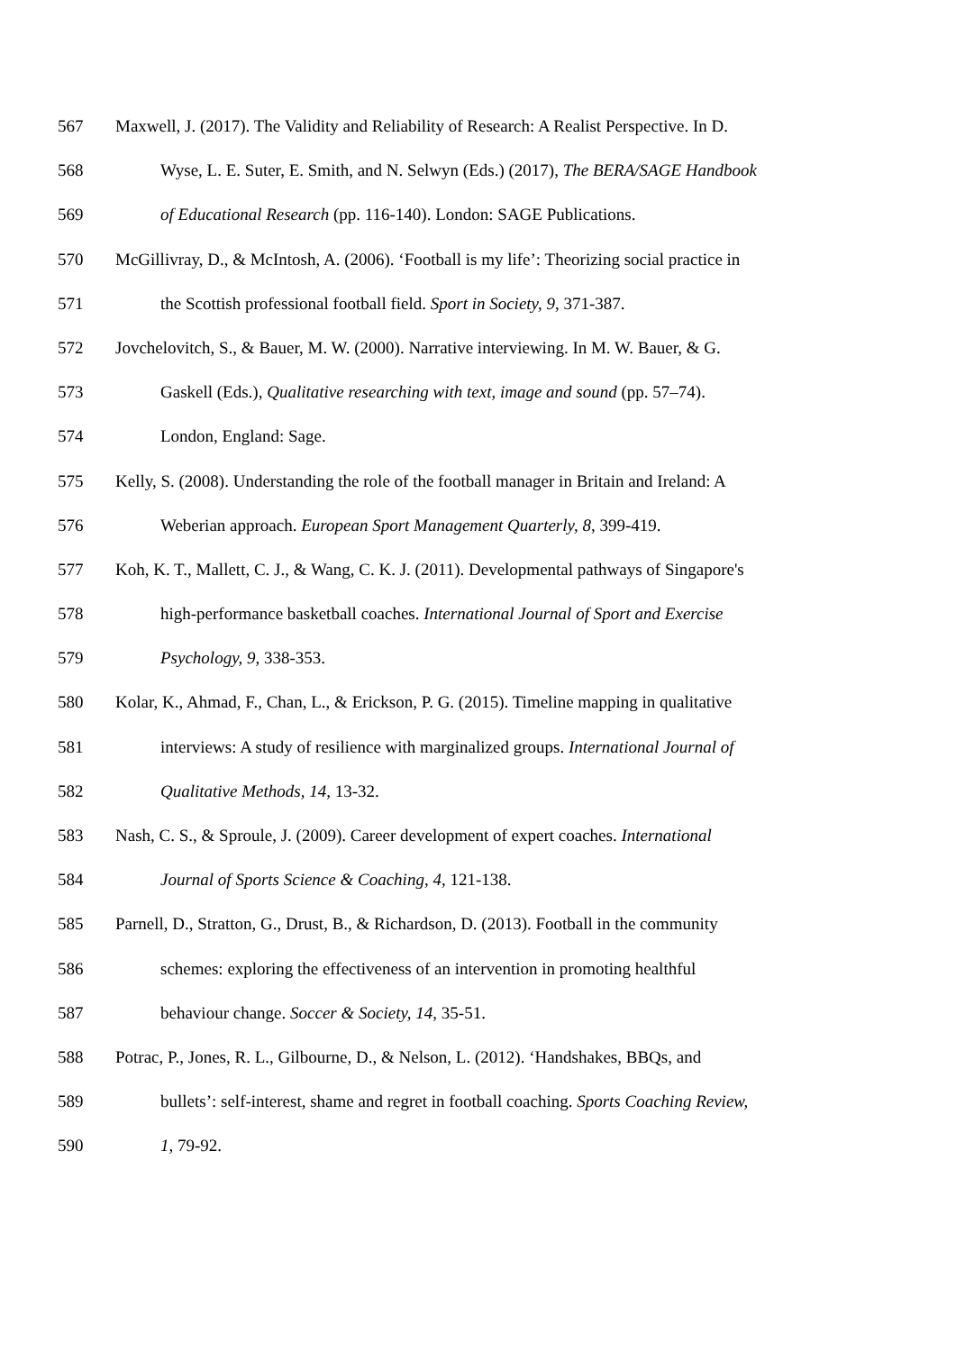567 Maxwell, J. (2017). The Validity and Reliability of Research: A Realist Perspective. In D.
568 Wyse, L. E. Suter, E. Smith, and N. Selwyn (Eds.) (2017), The BERA/SAGE Handbook
569 of Educational Research (pp. 116-140). London: SAGE Publications.
570 McGillivray, D., & McIntosh, A. (2006). ‘Football is my life’: Theorizing social practice in
571 the Scottish professional football field. Sport in Society, 9, 371-387.
572 Jovchelovitch, S., & Bauer, M. W. (2000). Narrative interviewing. In M. W. Bauer, & G.
573 Gaskell (Eds.), Qualitative researching with text, image and sound (pp. 57–74).
574 London, England: Sage.
575 Kelly, S. (2008). Understanding the role of the football manager in Britain and Ireland: A
576 Weberian approach. European Sport Management Quarterly, 8, 399-419.
577 Koh, K. T., Mallett, C. J., & Wang, C. K. J. (2011). Developmental pathways of Singapore's
578 high-performance basketball coaches. International Journal of Sport and Exercise
579 Psychology, 9, 338-353.
580 Kolar, K., Ahmad, F., Chan, L., & Erickson, P. G. (2015). Timeline mapping in qualitative
581 interviews: A study of resilience with marginalized groups. International Journal of
582 Qualitative Methods, 14, 13-32.
583 Nash, C. S., & Sproule, J. (2009). Career development of expert coaches. International
584 Journal of Sports Science & Coaching, 4, 121-138.
585 Parnell, D., Stratton, G., Drust, B., & Richardson, D. (2013). Football in the community
586 schemes: exploring the effectiveness of an intervention in promoting healthful
587 behaviour change. Soccer & Society, 14, 35-51.
588 Potrac, P., Jones, R. L., Gilbourne, D., & Nelson, L. (2012). ‘Handshakes, BBQs, and
589 bullets’: self-interest, shame and regret in football coaching. Sports Coaching Review,
590 1, 79-92.